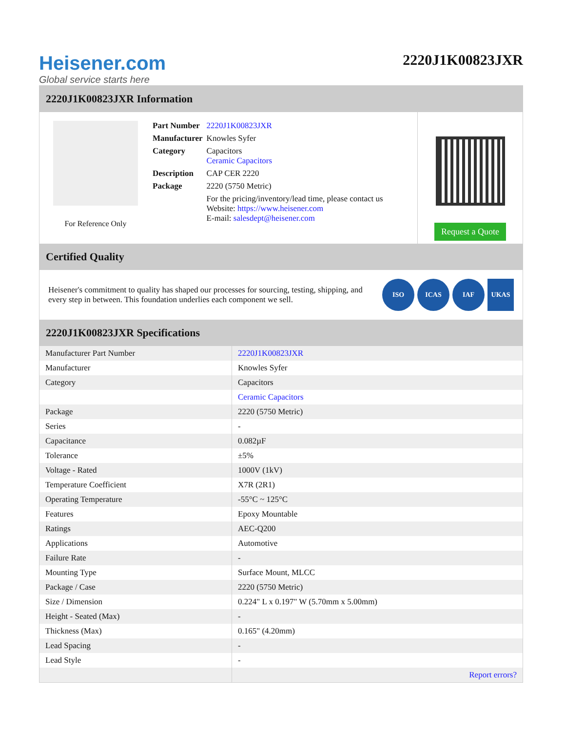Heisener.com
Global service starts here
2220J1K00823JXR
2220J1K00823JXR Information
For Reference Only
| Part Number | 2220J1K00823JXR |
| Manufacturer | Knowles Syfer |
| Category | Capacitors Ceramic Capacitors |
| Description | CAP CER 2220 |
| Package | 2220 (5750 Metric) |
| | For the pricing/inventory/lead time, please contact us Website: https://www.heisener.com E-mail: salesdept@heisener.com |
Request a Quote
Certified Quality
Heisener's commitment to quality has shaped our processes for sourcing, testing, shipping, and every step in between. This foundation underlies each component we sell.
ISO ICAS IAF UKAS
2220J1K00823JXR Specifications
| Manufacturer Part Number | 2220J1K00823JXR |
| Manufacturer | Knowles Syfer |
| Category | Capacitors |
| | Ceramic Capacitors |
| Package | 2220 (5750 Metric) |
| Series | - |
| Capacitance | 0.082µF |
| Tolerance | ±5% |
| Voltage - Rated | 1000V (1kV) |
| Temperature Coefficient | X7R (2R1) |
| Operating Temperature | -55°C ~ 125°C |
| Features | Epoxy Mountable |
| Ratings | AEC-Q200 |
| Applications | Automotive |
| Failure Rate | - |
| Mounting Type | Surface Mount, MLCC |
| Package / Case | 2220 (5750 Metric) |
| Size / Dimension | 0.224" L x 0.197" W (5.70mm x 5.00mm) |
| Height - Seated (Max) | - |
| Thickness (Max) | 0.165" (4.20mm) |
| Lead Spacing | - |
| Lead Style | - |
| | Report errors? |